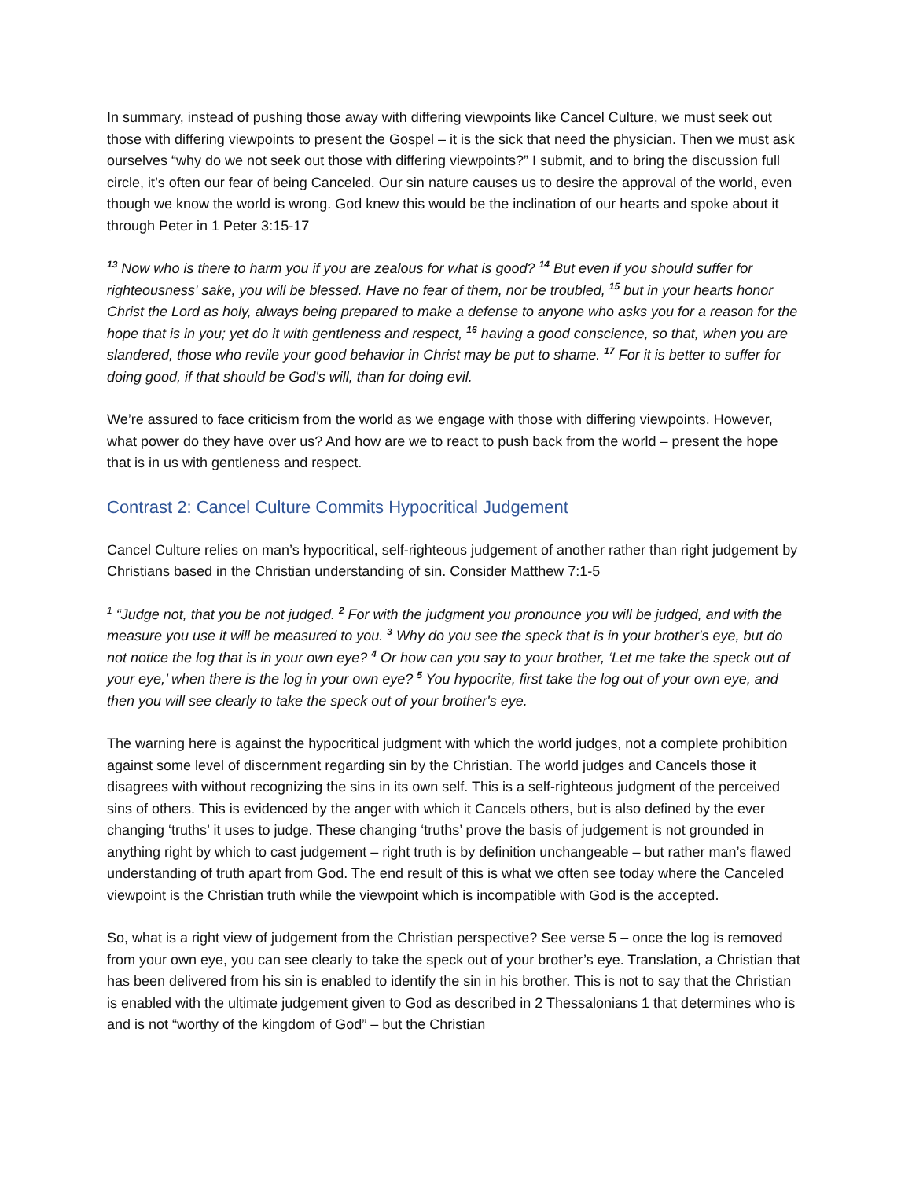In summary, instead of pushing those away with differing viewpoints like Cancel Culture, we must seek out those with differing viewpoints to present the Gospel – it is the sick that need the physician. Then we must ask ourselves “why do we not seek out those with differing viewpoints?” I submit, and to bring the discussion full circle, it’s often our fear of being Canceled. Our sin nature causes us to desire the approval of the world, even though we know the world is wrong. God knew this would be the inclination of our hearts and spoke about it through Peter in 1 Peter 3:15-17
<sup>13</sup> Now who is there to harm you if you are zealous for what is good? <sup>14</sup> But even if you should suffer for righteousness' sake, you will be blessed. Have no fear of them, nor be troubled, <sup>15</sup> but in your hearts honor Christ the Lord as holy, always being prepared to make a defense to anyone who asks you for a reason for the hope that is in you; yet do it with gentleness and respect, <sup>16</sup> having a good conscience, so that, when you are slandered, those who revile your good behavior in Christ may be put to shame. <sup>17</sup> For it is better to suffer for doing good, if that should be God's will, than for doing evil.
We’re assured to face criticism from the world as we engage with those with differing viewpoints. However, what power do they have over us? And how are we to react to push back from the world – present the hope that is in us with gentleness and respect.
Contrast 2: Cancel Culture Commits Hypocritical Judgement
Cancel Culture relies on man’s hypocritical, self-righteous judgement of another rather than right judgement by Christians based in the Christian understanding of sin. Consider Matthew 7:1-5
<sup>1</sup> “Judge not, that you be not judged. <sup>2</sup> For with the judgment you pronounce you will be judged, and with the measure you use it will be measured to you. <sup>3</sup> Why do you see the speck that is in your brother's eye, but do not notice the log that is in your own eye? <sup>4</sup> Or how can you say to your brother, ‘Let me take the speck out of your eye,’ when there is the log in your own eye? <sup>5</sup> You hypocrite, first take the log out of your own eye, and then you will see clearly to take the speck out of your brother's eye.
The warning here is against the hypocritical judgment with which the world judges, not a complete prohibition against some level of discernment regarding sin by the Christian. The world judges and Cancels those it disagrees with without recognizing the sins in its own self. This is a self-righteous judgment of the perceived sins of others. This is evidenced by the anger with which it Cancels others, but is also defined by the ever changing ‘truths’ it uses to judge. These changing ‘truths’ prove the basis of judgement is not grounded in anything right by which to cast judgement – right truth is by definition unchangeable – but rather man’s flawed understanding of truth apart from God. The end result of this is what we often see today where the Canceled viewpoint is the Christian truth while the viewpoint which is incompatible with God is the accepted.
So, what is a right view of judgement from the Christian perspective? See verse 5 – once the log is removed from your own eye, you can see clearly to take the speck out of your brother’s eye. Translation, a Christian that has been delivered from his sin is enabled to identify the sin in his brother. This is not to say that the Christian is enabled with the ultimate judgement given to God as described in 2 Thessalonians 1 that determines who is and is not “worthy of the kingdom of God” – but the Christian